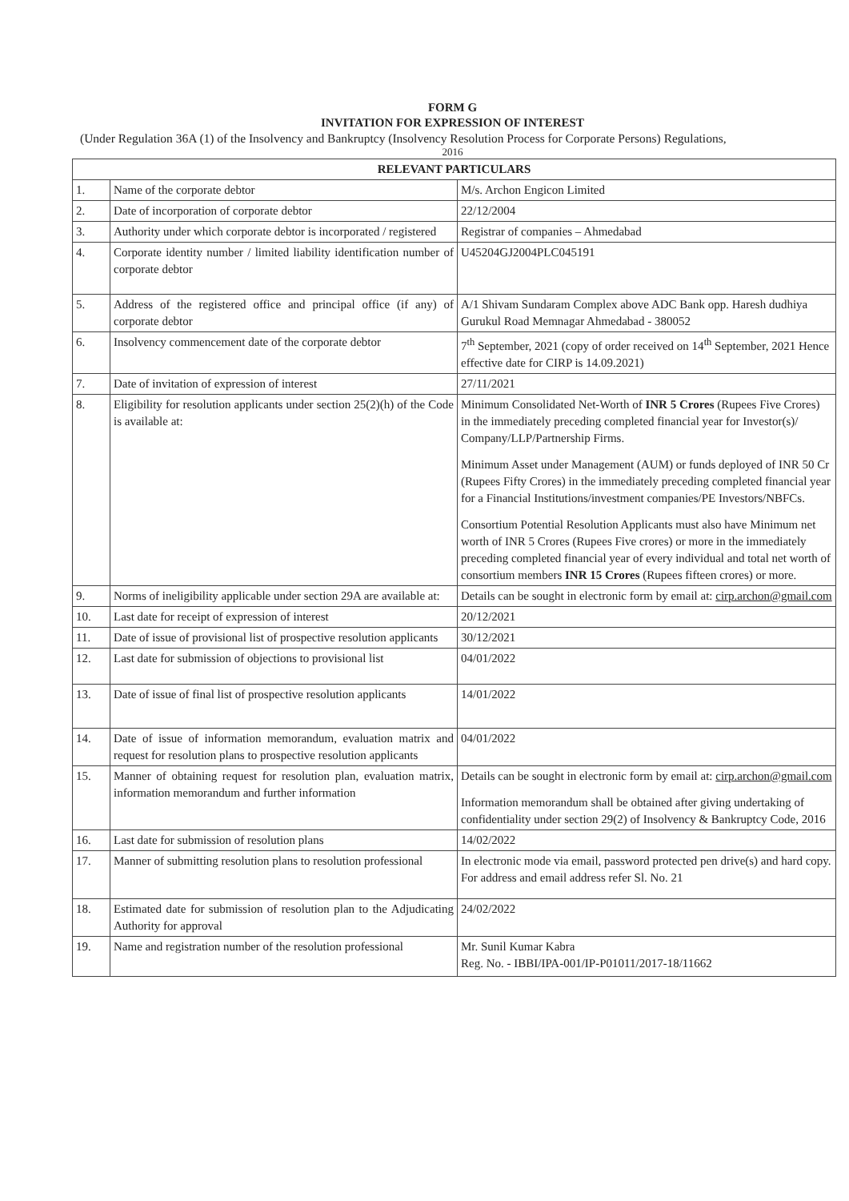FORM G
INVITATION FOR EXPRESSION OF INTEREST
(Under Regulation 36A (1) of the Insolvency and Bankruptcy (Insolvency Resolution Process for Corporate Persons) Regulations,
2016
| RELEVANT PARTICULARS | | |
| --- | --- | --- |
| 1. | Name of the corporate debtor | M/s. Archon Engicon Limited |
| 2. | Date of incorporation of corporate debtor | 22/12/2004 |
| 3. | Authority under which corporate debtor is incorporated / registered | Registrar of companies – Ahmedabad |
| 4. | Corporate identity number / limited liability identification number of corporate debtor | U45204GJ2004PLC045191 |
| 5. | Address of the registered office and principal office (if any) of corporate debtor | A/1 Shivam Sundaram Complex above ADC Bank opp. Haresh dudhiya Gurukul Road Memnagar Ahmedabad - 380052 |
| 6. | Insolvency commencement date of the corporate debtor | 7<sup>th</sup> September, 2021 (copy of order received on 14<sup>th</sup> September, 2021 Hence effective date for CIRP is 14.09.2021) |
| 7. | Date of invitation of expression of interest | 27/11/2021 |
| 8. | Eligibility for resolution applicants under section 25(2)(h) of the Code is available at: | Minimum Consolidated Net-Worth of INR 5 Crores (Rupees Five Crores) in the immediately preceding completed financial year for Investor(s)/ Company/LLP/Partnership Firms. Minimum Asset under Management (AUM) or funds deployed of INR 50 Cr (Rupees Fifty Crores) in the immediately preceding completed financial year for a Financial Institutions/investment companies/PE Investors/NBFCs. Consortium Potential Resolution Applicants must also have Minimum net worth of INR 5 Crores (Rupees Five crores) or more in the immediately preceding completed financial year of every individual and total net worth of consortium members INR 15 Crores (Rupees fifteen crores) or more. |
| 9. | Norms of ineligibility applicable under section 29A are available at: | Details can be sought in electronic form by email at: cirp.archon@gmail.com |
| 10. | Last date for receipt of expression of interest | 20/12/2021 |
| 11. | Date of issue of provisional list of prospective resolution applicants | 30/12/2021 |
| 12. | Last date for submission of objections to provisional list | 04/01/2022 |
| 13. | Date of issue of final list of prospective resolution applicants | 14/01/2022 |
| 14. | Date of issue of information memorandum, evaluation matrix and request for resolution plans to prospective resolution applicants | 04/01/2022 |
| 15. | Manner of obtaining request for resolution plan, evaluation matrix, information memorandum and further information | Details can be sought in electronic form by email at: cirp.archon@gmail.com Information memorandum shall be obtained after giving undertaking of confidentiality under section 29(2) of Insolvency & Bankruptcy Code, 2016 |
| 16. | Last date for submission of resolution plans | 14/02/2022 |
| 17. | Manner of submitting resolution plans to resolution professional | In electronic mode via email, password protected pen drive(s) and hard copy. For address and email address refer Sl. No. 21 |
| 18. | Estimated date for submission of resolution plan to the Adjudicating Authority for approval | 24/02/2022 |
| 19. | Name and registration number of the resolution professional | Mr. Sunil Kumar Kabra Reg. No. - IBBI/IPA-001/IP-P01011/2017-18/11662 |